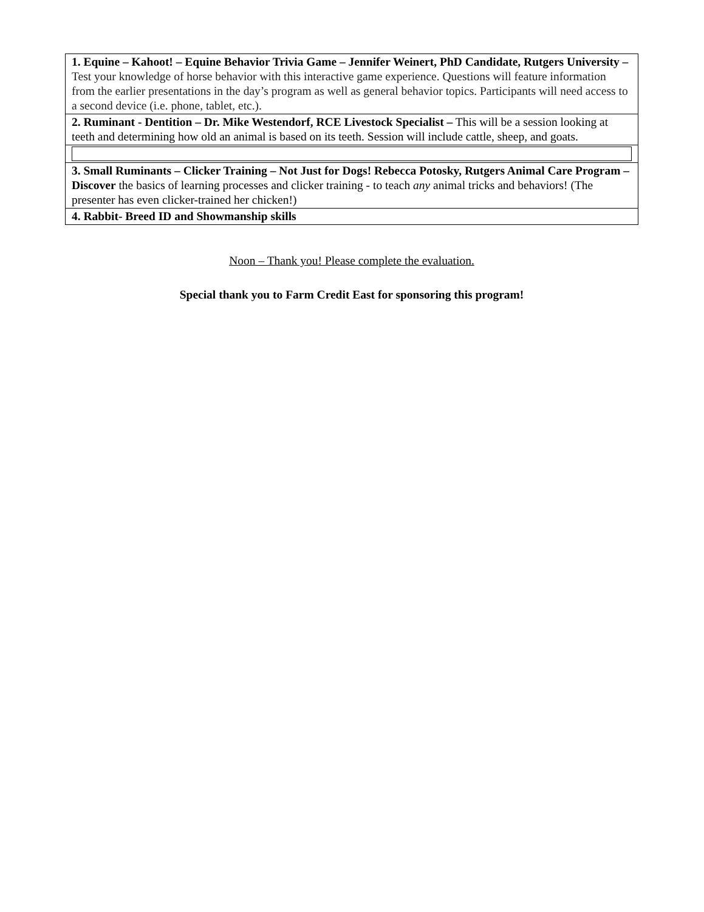| 1. Equine – Kahoot! – Equine Behavior Trivia Game – Jennifer Weinert, PhD Candidate, Rutgers University – Test your knowledge of horse behavior with this interactive game experience. Questions will feature information from the earlier presentations in the day’s program as well as general behavior topics. Participants will need access to a second device (i.e. phone, tablet, etc.). |
| 2. Ruminant - Dentition – Dr. Mike Westendorf, RCE Livestock Specialist – This will be a session looking at teeth and determining how old an animal is based on its teeth. Session will include cattle, sheep, and goats. |
| 3. Small Ruminants – Clicker Training – Not Just for Dogs! Rebecca Potosky, Rutgers Animal Care Program – Discover the basics of learning processes and clicker training - to teach any animal tricks and behaviors! (The presenter has even clicker-trained her chicken!) |
| 4. Rabbit- Breed ID and Showmanship skills |
Noon – Thank you! Please complete the evaluation.
Special thank you to Farm Credit East for sponsoring this program!